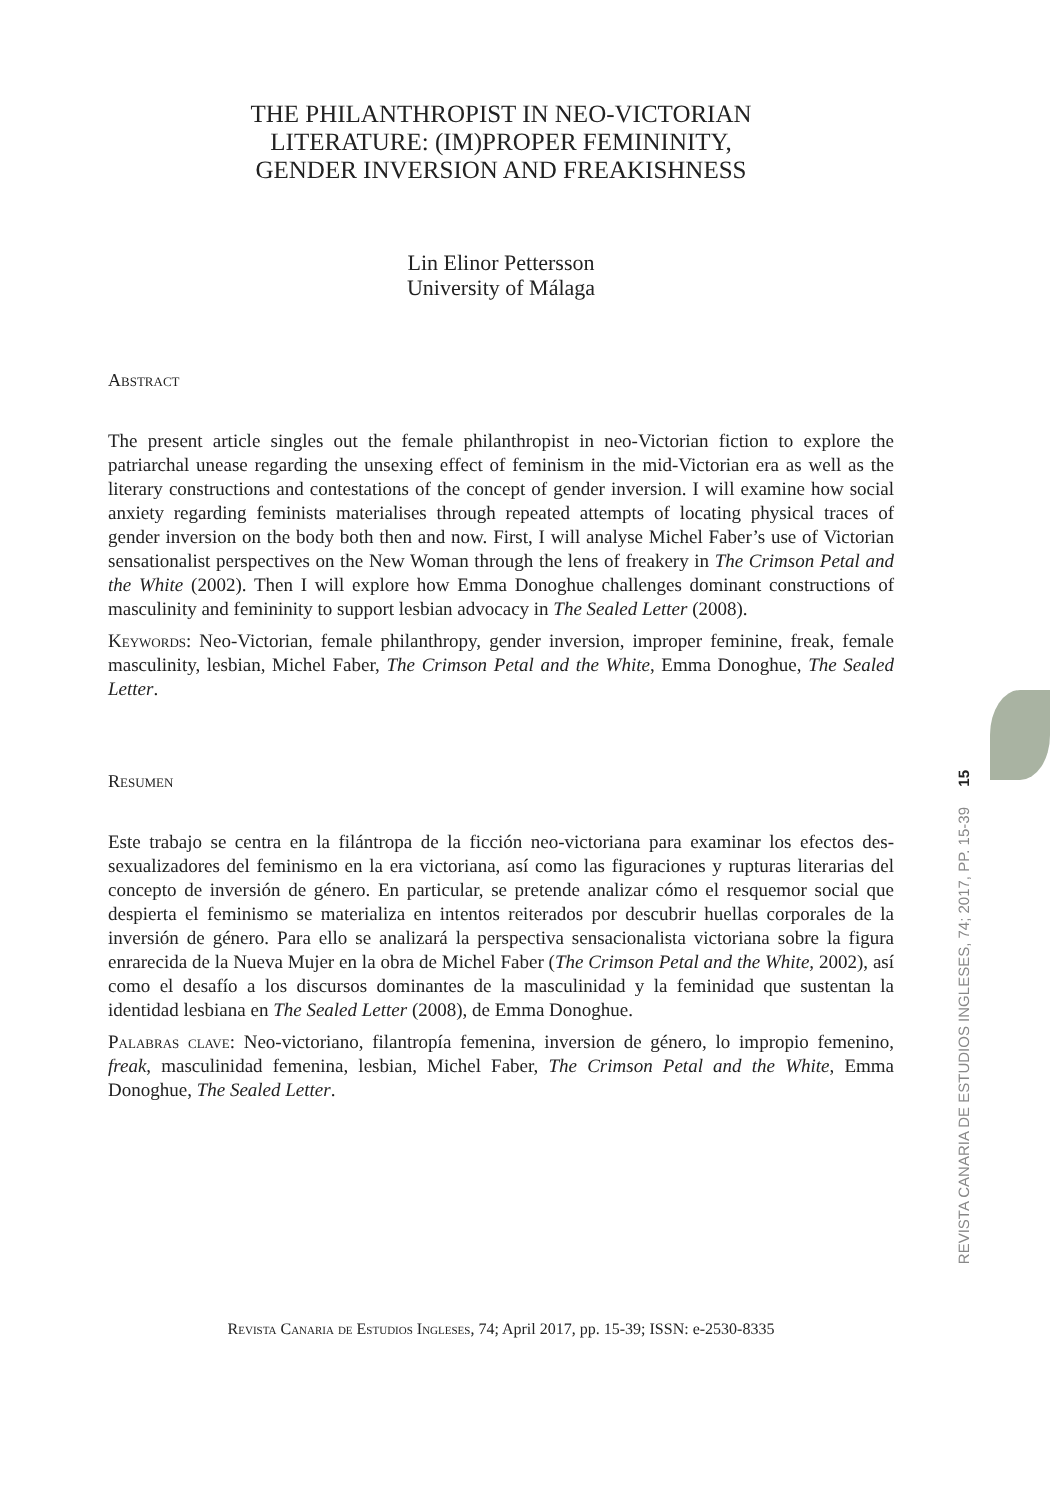THE PHILANTHROPIST IN NEO-VICTORIAN
LITERATURE: (IM)PROPER FEMININITY,
GENDER INVERSION AND FREAKISHNESS
Lin Elinor Pettersson
University of Málaga
Abstract
The present article singles out the female philanthropist in neo-Victorian fiction to explore the patriarchal unease regarding the unsexing effect of feminism in the mid-Victorian era as well as the literary constructions and contestations of the concept of gender inversion. I will examine how social anxiety regarding feminists materialises through repeated attempts of locating physical traces of gender inversion on the body both then and now. First, I will analyse Michel Faber’s use of Victorian sensationalist perspectives on the New Woman through the lens of freakery in The Crimson Petal and the White (2002). Then I will explore how Emma Donoghue challenges dominant constructions of masculinity and femininity to support lesbian advocacy in The Sealed Letter (2008).
Keywords: Neo-Victorian, female philanthropy, gender inversion, improper feminine, freak, female masculinity, lesbian, Michel Faber, The Crimson Petal and the White, Emma Donoghue, The Sealed Letter.
Resumen
Este trabajo se centra en la filántropa de la ficción neo-victoriana para examinar los efectos des-sexualizadores del feminismo en la era victoriana, así como las figuraciones y rupturas literarias del concepto de inversión de género. En particular, se pretende analizar cómo el resquemor social que despierta el feminismo se materializa en intentos reiterados por descubrir huellas corporales de la inversión de género. Para ello se analizará la perspectiva sensacionalista victoriana sobre la figura enrarecida de la Nueva Mujer en la obra de Michel Faber (The Crimson Petal and the White, 2002), así como el desafío a los discursos dominantes de la masculinidad y la feminidad que sustentan la identidad lesbiana en The Sealed Letter (2008), de Emma Donoghue.
Palabras clave: Neo-victoriano, filantropía femenina, inversion de género, lo impropio femenino, freak, masculinidad femenina, lesbian, Michel Faber, The Crimson Petal and the White, Emma Donoghue, The Sealed Letter.
Revista Canaria de Estudios Ingleses, 74; April 2017, pp. 15-39; ISSN: e-2530-8335
15
REVISTA CANARIA DE ESTUDIOS INGLESES, 74; 2017, PP. 15-39